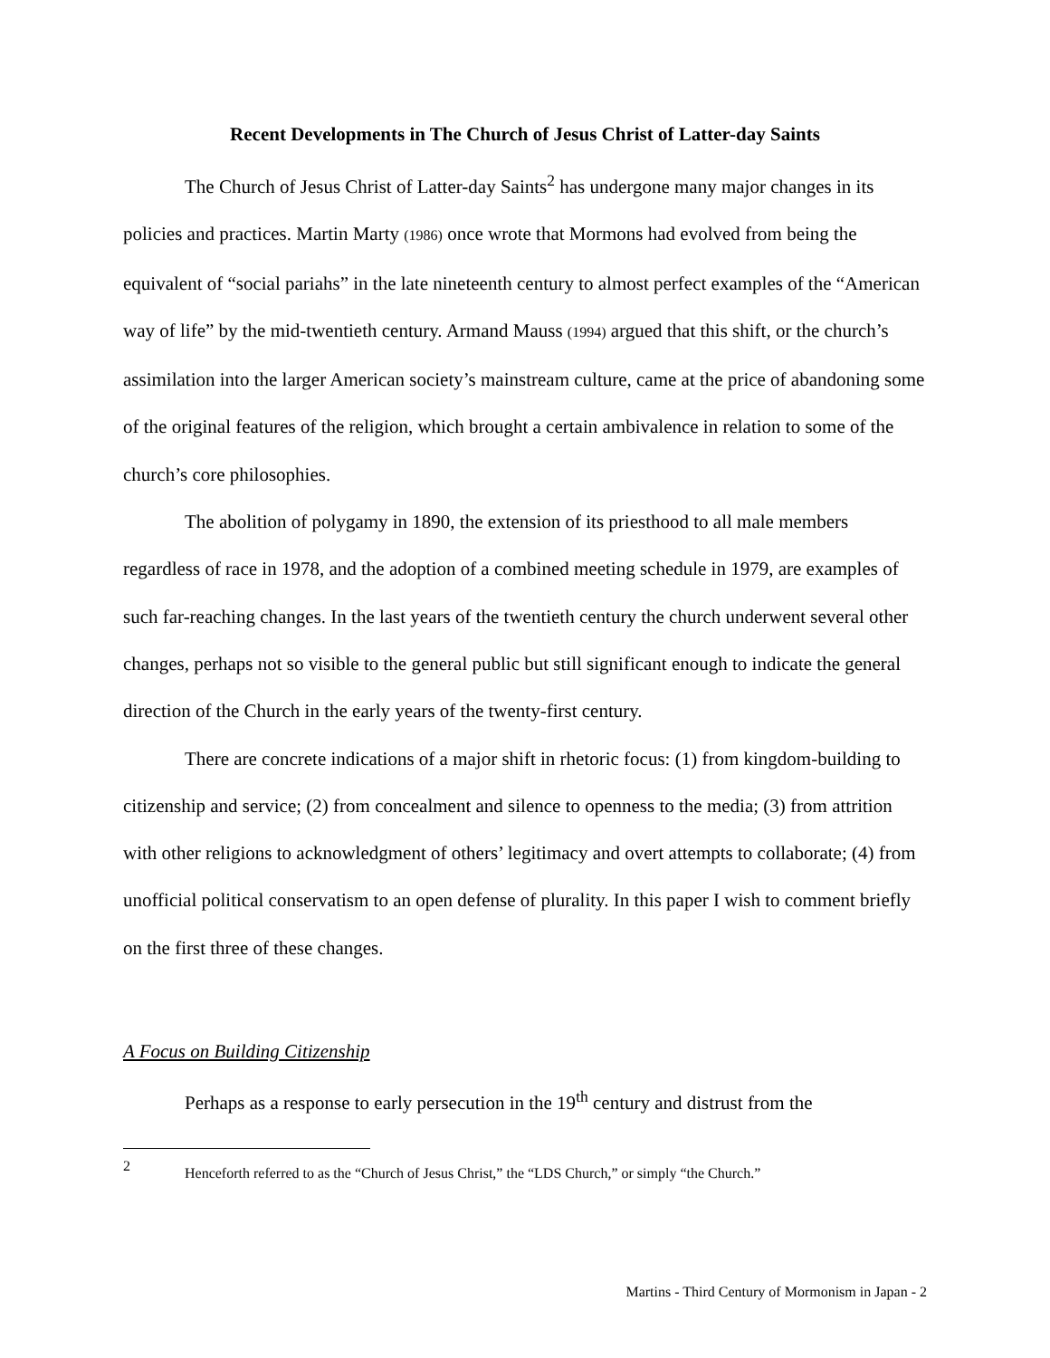Recent Developments in The Church of Jesus Christ of Latter-day Saints
The Church of Jesus Christ of Latter-day Saints<sup>2</sup> has undergone many major changes in its policies and practices. Martin Marty (1986) once wrote that Mormons had evolved from being the equivalent of “social pariahs” in the late nineteenth century to almost perfect examples of the “American way of life” by the mid-twentieth century. Armand Mauss (1994) argued that this shift, or the church’s assimilation into the larger American society’s mainstream culture, came at the price of abandoning some of the original features of the religion, which brought a certain ambivalence in relation to some of the church’s core philosophies.
The abolition of polygamy in 1890, the extension of its priesthood to all male members regardless of race in 1978, and the adoption of a combined meeting schedule in 1979, are examples of such far-reaching changes. In the last years of the twentieth century the church underwent several other changes, perhaps not so visible to the general public but still significant enough to indicate the general direction of the Church in the early years of the twenty-first century.
There are concrete indications of a major shift in rhetoric focus: (1) from kingdom-building to citizenship and service; (2) from concealment and silence to openness to the media; (3) from attrition with other religions to acknowledgment of others’ legitimacy and overt attempts to collaborate; (4) from unofficial political conservatism to an open defense of plurality. In this paper I wish to comment briefly on the first three of these changes.
A Focus on Building Citizenship
Perhaps as a response to early persecution in the 19<sup>th</sup> century and distrust from the
2 Henceforth referred to as the “Church of Jesus Christ,” the “LDS Church,” or simply “the Church.”
Martins - Third Century of Mormonism in Japan - 2